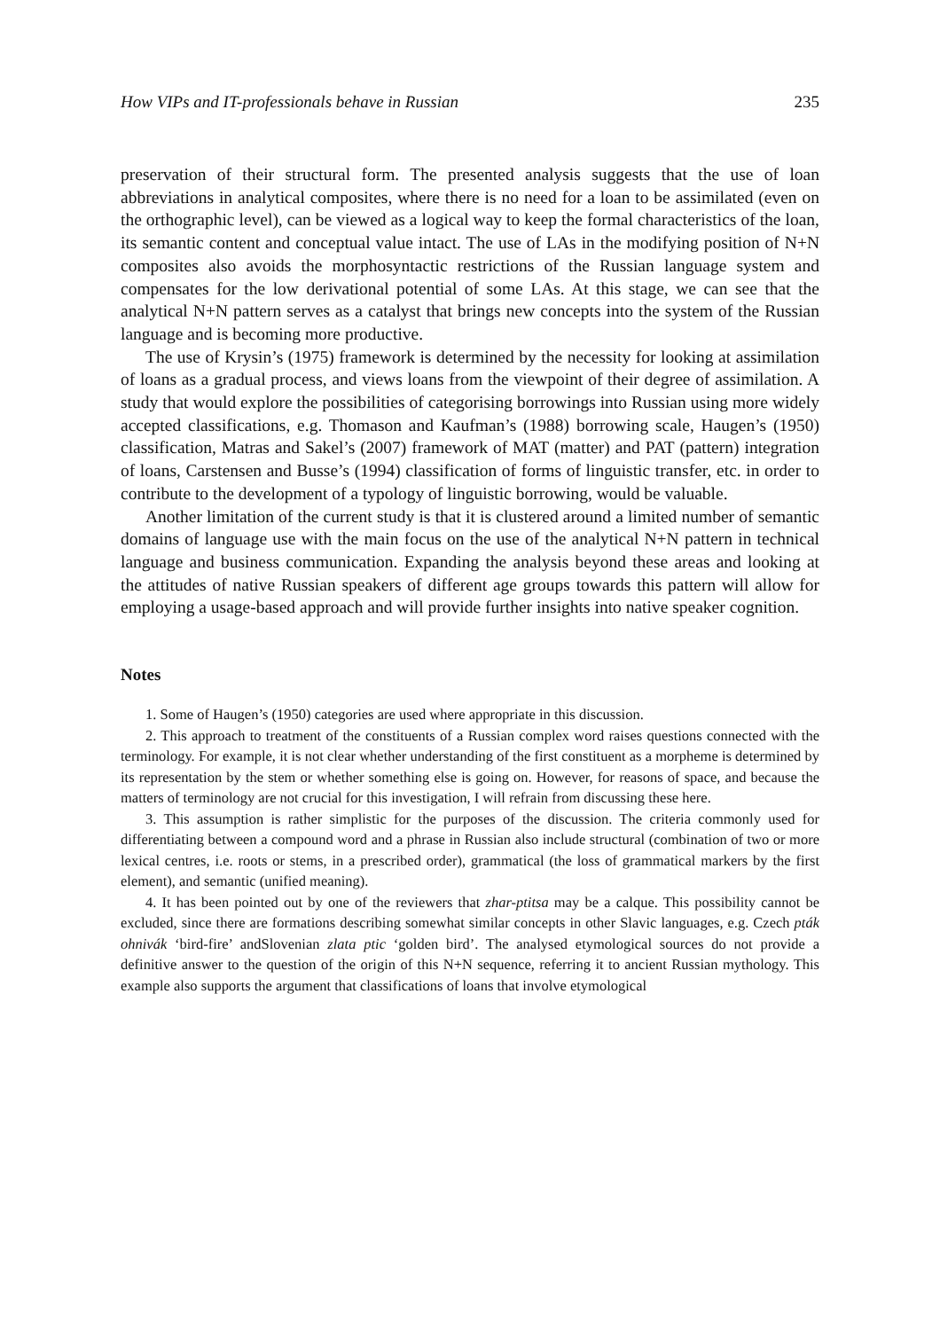How VIPs and IT-professionals behave in Russian 235
preservation of their structural form. The presented analysis suggests that the use of loan abbreviations in analytical composites, where there is no need for a loan to be assimilated (even on the orthographic level), can be viewed as a logical way to keep the formal characteristics of the loan, its semantic content and conceptual value intact. The use of LAs in the modifying position of N+N composites also avoids the morphosyntactic restrictions of the Russian language system and compensates for the low derivational potential of some LAs. At this stage, we can see that the analytical N+N pattern serves as a catalyst that brings new concepts into the system of the Russian language and is becoming more productive.
The use of Krysin’s (1975) framework is determined by the necessity for looking at assimilation of loans as a gradual process, and views loans from the viewpoint of their degree of assimilation. A study that would explore the possibilities of categorising borrowings into Russian using more widely accepted classifications, e.g. Thomason and Kaufman’s (1988) borrowing scale, Haugen’s (1950) classification, Matras and Sakel’s (2007) framework of MAT (matter) and PAT (pattern) integration of loans, Carstensen and Busse’s (1994) classification of forms of linguistic transfer, etc. in order to contribute to the development of a typology of linguistic borrowing, would be valuable.
Another limitation of the current study is that it is clustered around a limited number of semantic domains of language use with the main focus on the use of the analytical N+N pattern in technical language and business communication. Expanding the analysis beyond these areas and looking at the attitudes of native Russian speakers of different age groups towards this pattern will allow for employing a usage-based approach and will provide further insights into native speaker cognition.
Notes
1. Some of Haugen’s (1950) categories are used where appropriate in this discussion.
2. This approach to treatment of the constituents of a Russian complex word raises questions connected with the terminology. For example, it is not clear whether understanding of the first constituent as a morpheme is determined by its representation by the stem or whether something else is going on. However, for reasons of space, and because the matters of terminology are not crucial for this investigation, I will refrain from discussing these here.
3. This assumption is rather simplistic for the purposes of the discussion. The criteria commonly used for differentiating between a compound word and a phrase in Russian also include structural (combination of two or more lexical centres, i.e. roots or stems, in a prescribed order), grammatical (the loss of grammatical markers by the first element), and semantic (unified meaning).
4. It has been pointed out by one of the reviewers that zhar-ptitsa may be a calque. This possibility cannot be excluded, since there are formations describing somewhat similar concepts in other Slavic languages, e.g. Czech pták ohnivák ‘bird-fire’ andSlovenian zlata ptic ‘golden bird’. The analysed etymological sources do not provide a definitive answer to the question of the origin of this N+N sequence, referring it to ancient Russian mythology. This example also supports the argument that classifications of loans that involve etymological